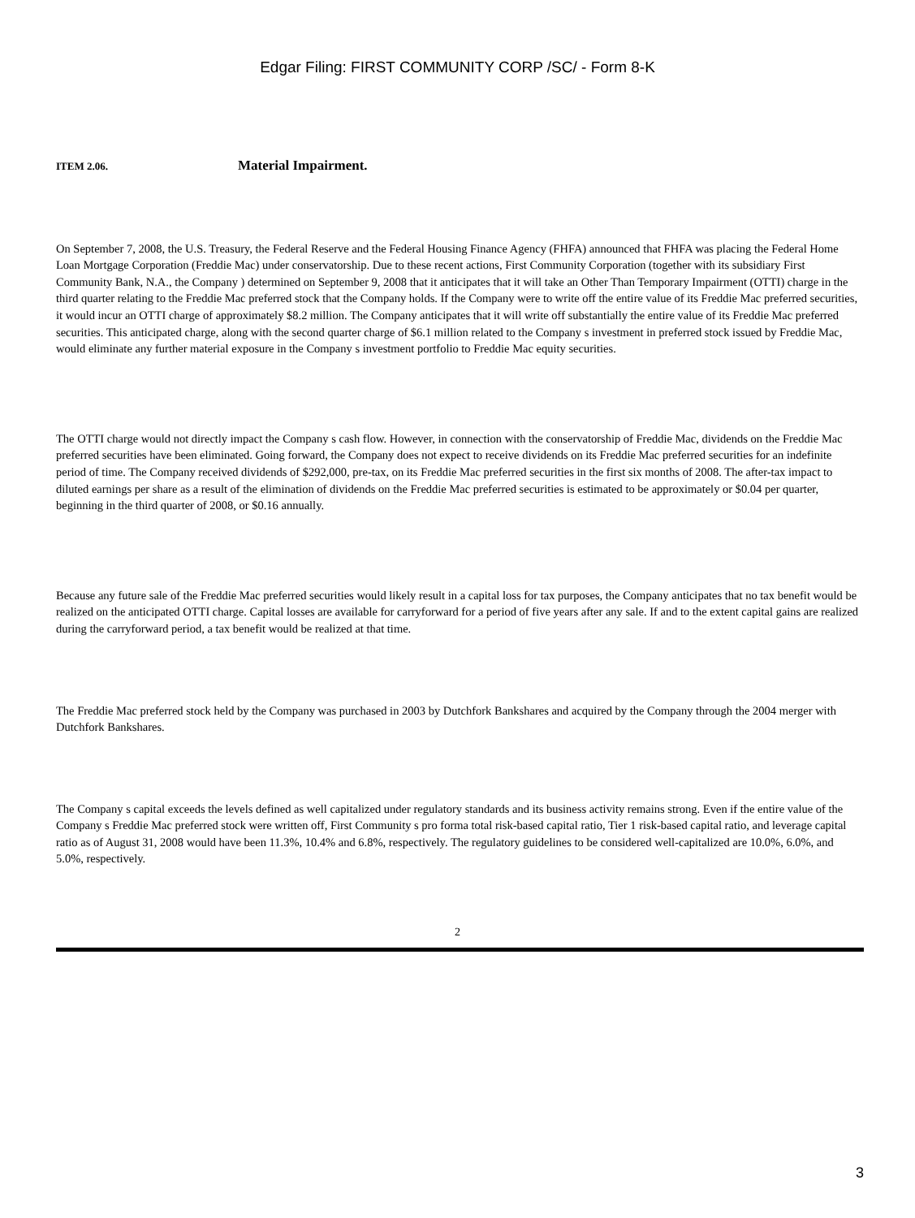Edgar Filing: FIRST COMMUNITY CORP /SC/ - Form 8-K
ITEM 2.06. Material Impairment.
On September 7, 2008, the U.S. Treasury, the Federal Reserve and the Federal Housing Finance Agency (FHFA) announced that FHFA was placing the Federal Home Loan Mortgage Corporation (Freddie Mac) under conservatorship. Due to these recent actions, First Community Corporation (together with its subsidiary First Community Bank, N.A., the Company ) determined on September 9, 2008 that it anticipates that it will take an Other Than Temporary Impairment (OTTI) charge in the third quarter relating to the Freddie Mac preferred stock that the Company holds. If the Company were to write off the entire value of its Freddie Mac preferred securities, it would incur an OTTI charge of approximately $8.2 million. The Company anticipates that it will write off substantially the entire value of its Freddie Mac preferred securities. This anticipated charge, along with the second quarter charge of $6.1 million related to the Company s investment in preferred stock issued by Freddie Mac, would eliminate any further material exposure in the Company s investment portfolio to Freddie Mac equity securities.
The OTTI charge would not directly impact the Company s cash flow. However, in connection with the conservatorship of Freddie Mac, dividends on the Freddie Mac preferred securities have been eliminated. Going forward, the Company does not expect to receive dividends on its Freddie Mac preferred securities for an indefinite period of time. The Company received dividends of $292,000, pre-tax, on its Freddie Mac preferred securities in the first six months of 2008. The after-tax impact to diluted earnings per share as a result of the elimination of dividends on the Freddie Mac preferred securities is estimated to be approximately or $0.04 per quarter, beginning in the third quarter of 2008, or $0.16 annually.
Because any future sale of the Freddie Mac preferred securities would likely result in a capital loss for tax purposes, the Company anticipates that no tax benefit would be realized on the anticipated OTTI charge. Capital losses are available for carryforward for a period of five years after any sale. If and to the extent capital gains are realized during the carryforward period, a tax benefit would be realized at that time.
The Freddie Mac preferred stock held by the Company was purchased in 2003 by Dutchfork Bankshares and acquired by the Company through the 2004 merger with Dutchfork Bankshares.
The Company s capital exceeds the levels defined as well capitalized under regulatory standards and its business activity remains strong. Even if the entire value of the Company s Freddie Mac preferred stock were written off, First Community s pro forma total risk-based capital ratio, Tier 1 risk-based capital ratio, and leverage capital ratio as of August 31, 2008 would have been 11.3%, 10.4% and 6.8%, respectively. The regulatory guidelines to be considered well-capitalized are 10.0%, 6.0%, and 5.0%, respectively.
2
3